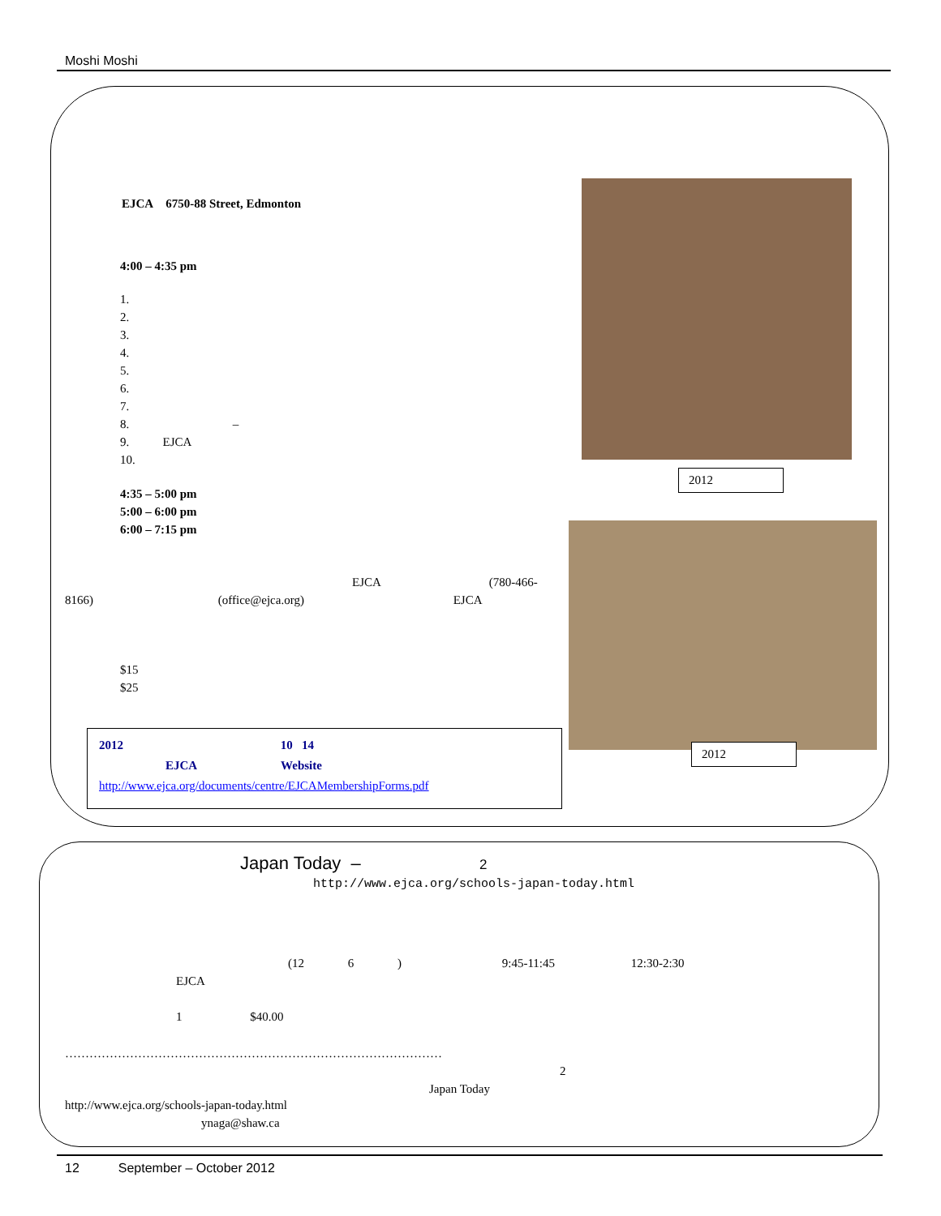Moshi Moshi
EJCA 6750-88 Street, Edmonton
4:00 – 4:35 pm
1.
2.
3.
4.
5.
6.
7.
8. –
9. EJCA
10.
4:35 – 5:00 pm
5:00 – 6:00 pm
6:00 – 7:15 pm
EJCA (780-466-
8166) (office@ejca.org) EJCA
$15
$25
2012 10 14
EJCA Website
http://www.ejca.org/documents/centre/EJCAMembershipForms.pdf
2012
2012
Japan Today – 2
http://www.ejca.org/schools-japan-today.html
(12 6 ) 9:45-11:45 12:30-2:30
EJCA
1 $40.00
…………………………………………………………………………………
2
Japan Today
http://www.ejca.org/schools-japan-today.html
ynaga@shaw.ca
12 September – October 2012